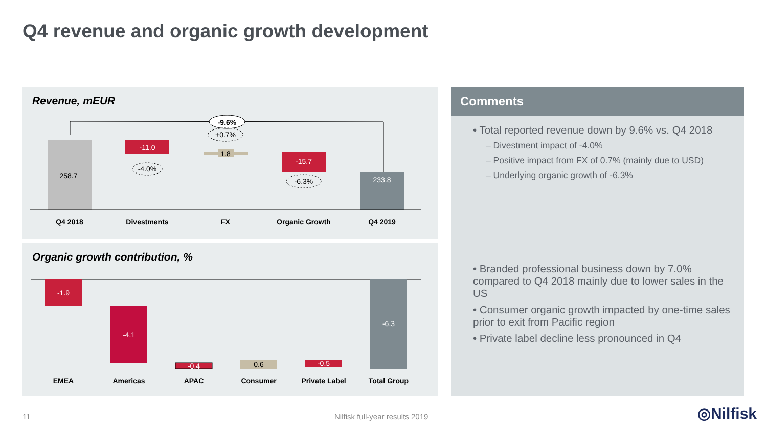Q4 revenue and organic growth development
Revenue, mEUR
-9.6%
258.7
-11.0
-4.0%
1.8
+0.7%
-15.7
-6.3%
233.8
Q4 2018
Divestments
FX
Organic Growth
Q4 2019
Organic growth contribution, %
-1.9
-4.1
-0.4
0.6
-0.5
-6.3
EMEA
Americas
APAC
Consumer
Private Label
Total Group
Comments
• Total reported revenue down by 9.6% vs. Q4 2018
– Divestment impact of -4.0%
– Positive impact from FX of 0.7% (mainly due to USD)
– Underlying organic growth of -6.3%
• Branded professional business down by 7.0% compared to Q4 2018 mainly due to lower sales in the US
• Consumer organic growth impacted by one-time sales prior to exit from Pacific region
• Private label decline less pronounced in Q4
11 Nilfisk full-year results 2019 ◎Nilfisk